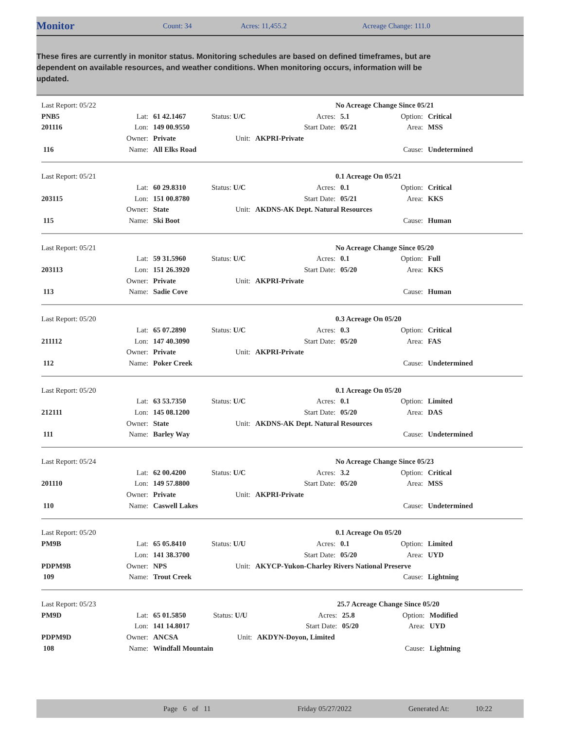Monitor Count: 34 Acres: 11,455.2 Acreage Change: 111.0
These fires are currently in monitor status. Monitoring schedules are based on defined timeframes, but are dependent on available resources, and weather conditions. When monitoring occurs, information will be updated.
| Last Report: 05/22 | | | | | No Acreage Change Since 05/21 | | | |
| PNB5 | Lat: | 61 42.1467 | Status: U/C | | Acres: | 5.1 | Option: | Critical |
| 201116 | Lon: | 149 00.9550 | | | Start Date: | 05/21 | Area: | MSS |
| | Owner: | Private | Unit: | AKPRI-Private | | | | |
| 116 | Name: | All Elks Road | | | | | Cause: | Undetermined |
| Last Report: 05/21 | | | | | 0.1 Acreage On 05/21 | | | |
| | Lat: | 60 29.8310 | Status: U/C | | Acres: | 0.1 | Option: | Critical |
| 203115 | Lon: | 151 00.8780 | | | Start Date: | 05/21 | Area: | KKS |
| | Owner: | State | Unit: | AKDNS-AK Dept. Natural Resources | | | | |
| 115 | Name: | Ski Boot | | | | | Cause: | Human |
| Last Report: 05/21 | | | | | No Acreage Change Since 05/20 | | | |
| | Lat: | 59 31.5960 | Status: U/C | | Acres: | 0.1 | Option: | Full |
| 203113 | Lon: | 151 26.3920 | | | Start Date: | 05/20 | Area: | KKS |
| | Owner: | Private | Unit: | AKPRI-Private | | | | |
| 113 | Name: | Sadie Cove | | | | | Cause: | Human |
| Last Report: 05/20 | | | | | 0.3 Acreage On 05/20 | | | |
| | Lat: | 65 07.2890 | Status: U/C | | Acres: | 0.3 | Option: | Critical |
| 211112 | Lon: | 147 40.3090 | | | Start Date: | 05/20 | Area: | FAS |
| | Owner: | Private | Unit: | AKPRI-Private | | | | |
| 112 | Name: | Poker Creek | | | | | Cause: | Undetermined |
| Last Report: 05/20 | | | | | 0.1 Acreage On 05/20 | | | |
| | Lat: | 63 53.7350 | Status: U/C | | Acres: | 0.1 | Option: | Limited |
| 212111 | Lon: | 145 08.1200 | | | Start Date: | 05/20 | Area: | DAS |
| | Owner: | State | Unit: | AKDNS-AK Dept. Natural Resources | | | | |
| 111 | Name: | Barley Way | | | | | Cause: | Undetermined |
| Last Report: 05/24 | | | | | No Acreage Change Since 05/23 | | | |
| | Lat: | 62 00.4200 | Status: U/C | | Acres: | 3.2 | Option: | Critical |
| 201110 | Lon: | 149 57.8800 | | | Start Date: | 05/20 | Area: | MSS |
| | Owner: | Private | Unit: | AKPRI-Private | | | | |
| 110 | Name: | Caswell Lakes | | | | | Cause: | Undetermined |
| Last Report: 05/20 | | | | | 0.1 Acreage On 05/20 | | | |
| PM9B | Lat: | 65 05.8410 | Status: U/U | | Acres: | 0.1 | Option: | Limited |
| | Lon: | 141 38.3700 | | | Start Date: | 05/20 | Area: | UYD |
| PDPM9B | Owner: | NPS | Unit: | AKYCP-Yukon-Charley Rivers National Preserve | | | | |
| 109 | Name: | Trout Creek | | | | | Cause: | Lightning |
| Last Report: 05/23 | | | | | 25.7 Acreage Change Since 05/20 | | | |
| PM9D | Lat: | 65 01.5850 | Status: U/U | | Acres: | 25.8 | Option: | Modified |
| | Lon: | 141 14.8017 | | | Start Date: | 05/20 | Area: | UYD |
| PDPM9D | Owner: | ANCSA | Unit: | AKDYN-Doyon, Limited | | | | |
| 108 | Name: | Windfall Mountain | | | | | Cause: | Lightning |
Page 6 of 11 Friday 05/27/2022 Generated At: 10:22